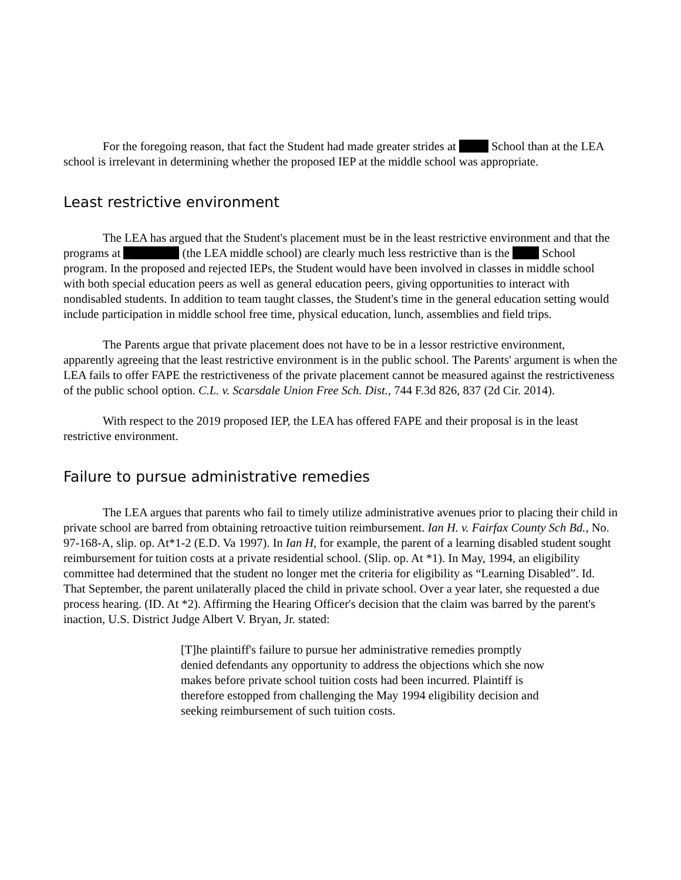For the foregoing reason, that fact the Student had made greater strides at School than at the LEA school is irrelevant in determining whether the proposed IEP at the middle school was appropriate.
Least restrictive environment
The LEA has argued that the Student's placement must be in the least restrictive environment and that the programs at (the LEA middle school) are clearly much less restrictive than is the School program. In the proposed and rejected IEPs, the Student would have been involved in classes in middle school with both special education peers as well as general education peers, giving opportunities to interact with nondisabled students. In addition to team taught classes, the Student's time in the general education setting would include participation in middle school free time, physical education, lunch, assemblies and field trips.
The Parents argue that private placement does not have to be in a lessor restrictive environment, apparently agreeing that the least restrictive environment is in the public school. The Parents' argument is when the LEA fails to offer FAPE the restrictiveness of the private placement cannot be measured against the restrictiveness of the public school option. C.L. v. Scarsdale Union Free Sch. Dist., 744 F.3d 826, 837 (2d Cir. 2014).
With respect to the 2019 proposed IEP, the LEA has offered FAPE and their proposal is in the least restrictive environment.
Failure to pursue administrative remedies
The LEA argues that parents who fail to timely utilize administrative avenues prior to placing their child in private school are barred from obtaining retroactive tuition reimbursement. Ian H. v. Fairfax County Sch Bd., No. 97-168-A, slip. op. At*1-2 (E.D. Va 1997). In Ian H, for example, the parent of a learning disabled student sought reimbursement for tuition costs at a private residential school. (Slip. op. At *1). In May, 1994, an eligibility committee had determined that the student no longer met the criteria for eligibility as “Learning Disabled”. Id. That September, the parent unilaterally placed the child in private school. Over a year later, she requested a due process hearing. (ID. At *2). Affirming the Hearing Officer's decision that the claim was barred by the parent's inaction, U.S. District Judge Albert V. Bryan, Jr. stated:
[T]he plaintiff's failure to pursue her administrative remedies promptly denied defendants any opportunity to address the objections which she now makes before private school tuition costs had been incurred. Plaintiff is therefore estopped from challenging the May 1994 eligibility decision and seeking reimbursement of such tuition costs.